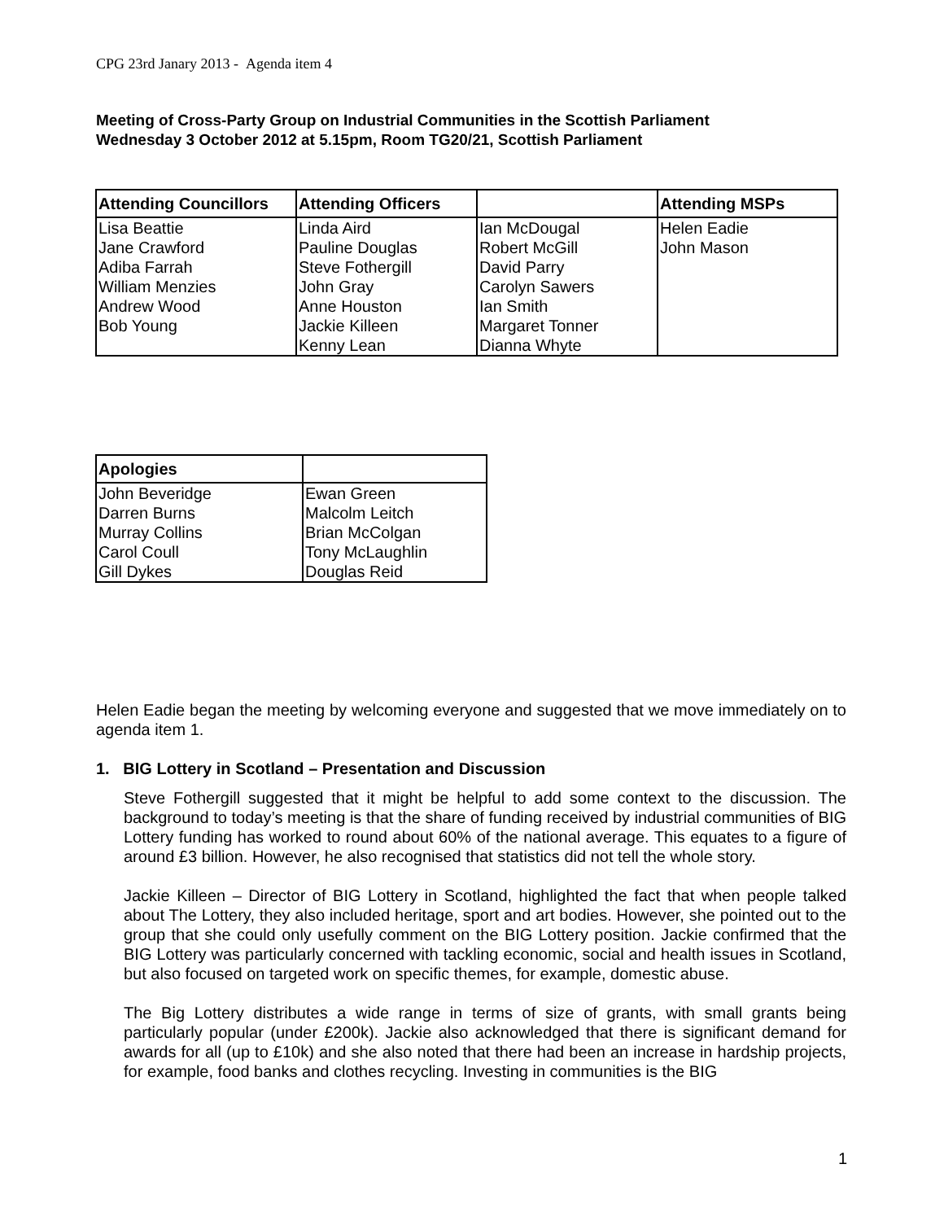CPG 23rd Janary 2013 - Agenda item 4
Meeting of Cross-Party Group on Industrial Communities in the Scottish Parliament
Wednesday 3 October 2012 at 5.15pm, Room TG20/21, Scottish Parliament
| Attending Councillors | Attending Officers | | Attending MSPs |
| --- | --- | --- | --- |
| Lisa Beattie Jane Crawford Adiba Farrah William Menzies Andrew Wood Bob Young | Linda Aird Pauline Douglas Steve Fothergill John Gray Anne Houston Jackie Killeen Kenny Lean | Ian McDougal Robert McGill David Parry Carolyn Sawers Ian Smith Margaret Tonner Dianna Whyte | Helen Eadie John Mason |
| Apologies | |
| --- | --- |
| John Beveridge Darren Burns Murray Collins Carol Coull Gill Dykes | Ewan Green Malcolm Leitch Brian McColgan Tony McLaughlin Douglas Reid |
Helen Eadie began the meeting by welcoming everyone and suggested that we move immediately on to agenda item 1.
1. BIG Lottery in Scotland – Presentation and Discussion
Steve Fothergill suggested that it might be helpful to add some context to the discussion. The background to today’s meeting is that the share of funding received by industrial communities of BIG Lottery funding has worked to round about 60% of the national average. This equates to a figure of around £3 billion. However, he also recognised that statistics did not tell the whole story.
Jackie Killeen – Director of BIG Lottery in Scotland, highlighted the fact that when people talked about The Lottery, they also included heritage, sport and art bodies. However, she pointed out to the group that she could only usefully comment on the BIG Lottery position. Jackie confirmed that the BIG Lottery was particularly concerned with tackling economic, social and health issues in Scotland, but also focused on targeted work on specific themes, for example, domestic abuse.
The Big Lottery distributes a wide range in terms of size of grants, with small grants being particularly popular (under £200k). Jackie also acknowledged that there is significant demand for awards for all (up to £10k) and she also noted that there had been an increase in hardship projects, for example, food banks and clothes recycling. Investing in communities is the BIG
1